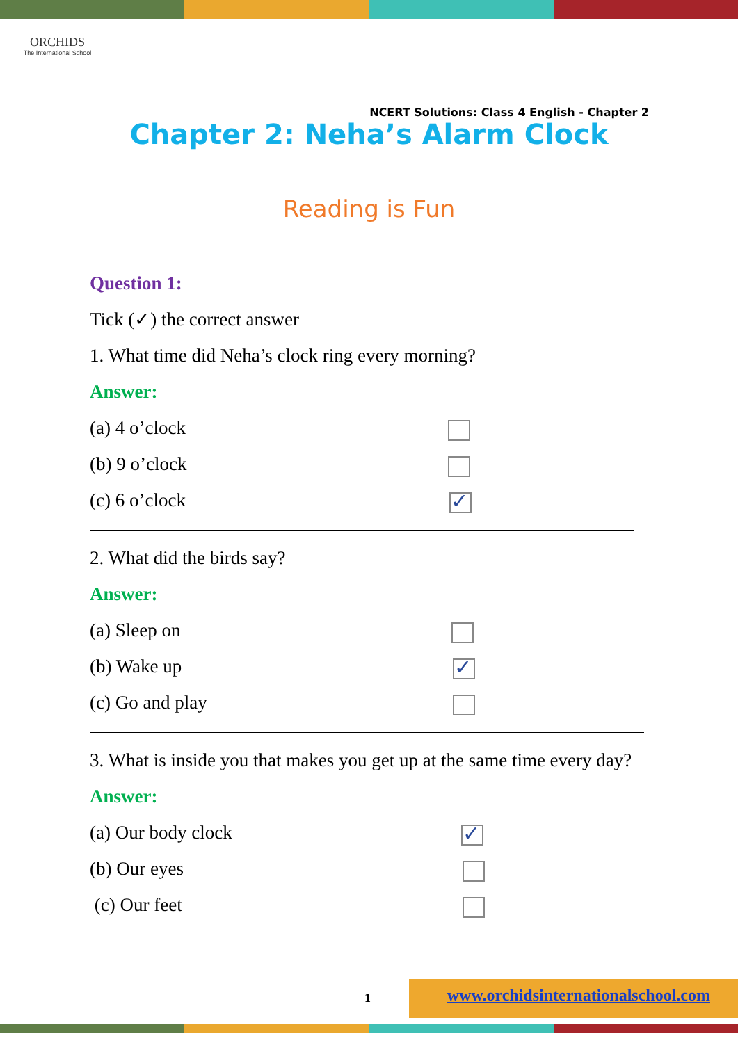ORCHIDS
The International School
NCERT Solutions: Class 4 English - Chapter 2
Chapter 2: Neha’s Alarm Clock
Reading is Fun
Question 1:
Tick (✓) the correct answer
1. What time did Neha’s clock ring every morning?
Answer:
(a) 4 o’clock
(b) 9 o’clock
(c) 6 o’clock ✓
2. What did the birds say?
Answer:
(a) Sleep on
(b) Wake up ✓
(c) Go and play
3. What is inside you that makes you get up at the same time every day?
Answer:
(a) Our body clock ✓
(b) Our eyes
(c) Our feet
1
www.orchidsinternationalschool.com